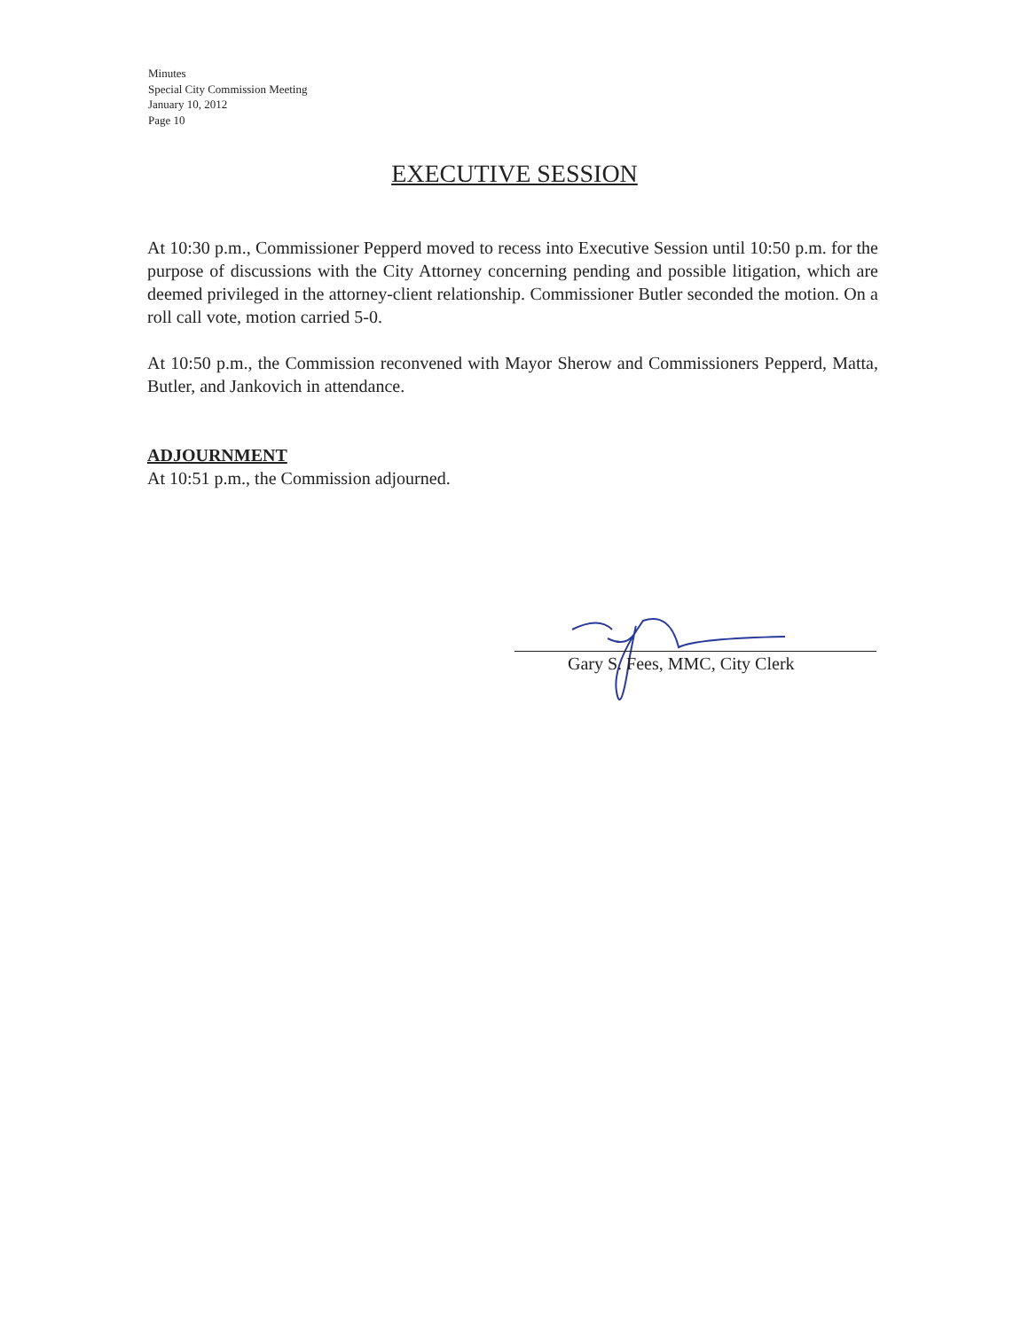Minutes
Special City Commission Meeting
January 10, 2012
Page 10
EXECUTIVE SESSION
At 10:30 p.m., Commissioner Pepperd moved to recess into Executive Session until 10:50 p.m. for the purpose of discussions with the City Attorney concerning pending and possible litigation, which are deemed privileged in the attorney-client relationship. Commissioner Butler seconded the motion. On a roll call vote, motion carried 5-0.
At 10:50 p.m., the Commission reconvened with Mayor Sherow and Commissioners Pepperd, Matta, Butler, and Jankovich in attendance.
ADJOURNMENT
At 10:51 p.m., the Commission adjourned.
Gary S. Fees, MMC, City Clerk